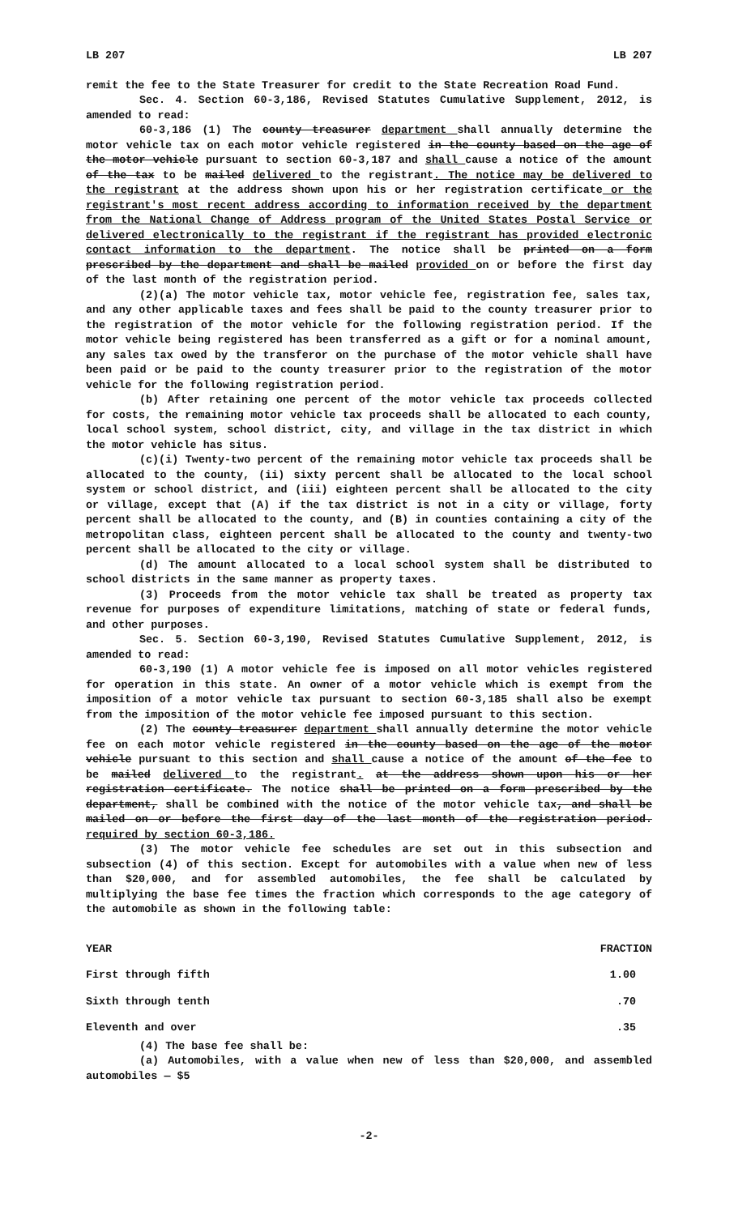LB 207 LB 207
remit the fee to the State Treasurer for credit to the State Recreation Road Fund.
Sec. 4. Section 60-3,186, Revised Statutes Cumulative Supplement, 2012, is amended to read:
60-3,186 (1) The county treasurer department shall annually determine the motor vehicle tax on each motor vehicle registered in the county based on the age of the motor vehicle pursuant to section 60-3,187 and shall cause a notice of the amount of the tax to be mailed delivered to the registrant. The notice may be delivered to the registrant at the address shown upon his or her registration certificate or the registrant's most recent address according to information received by the department from the National Change of Address program of the United States Postal Service or delivered electronically to the registrant if the registrant has provided electronic contact information to the department. The notice shall be printed on a form prescribed by the department and shall be mailed provided on or before the first day of the last month of the registration period.
(2)(a) The motor vehicle tax, motor vehicle fee, registration fee, sales tax, and any other applicable taxes and fees shall be paid to the county treasurer prior to the registration of the motor vehicle for the following registration period. If the motor vehicle being registered has been transferred as a gift or for a nominal amount, any sales tax owed by the transferor on the purchase of the motor vehicle shall have been paid or be paid to the county treasurer prior to the registration of the motor vehicle for the following registration period.
(b) After retaining one percent of the motor vehicle tax proceeds collected for costs, the remaining motor vehicle tax proceeds shall be allocated to each county, local school system, school district, city, and village in the tax district in which the motor vehicle has situs.
(c)(i) Twenty-two percent of the remaining motor vehicle tax proceeds shall be allocated to the county, (ii) sixty percent shall be allocated to the local school system or school district, and (iii) eighteen percent shall be allocated to the city or village, except that (A) if the tax district is not in a city or village, forty percent shall be allocated to the county, and (B) in counties containing a city of the metropolitan class, eighteen percent shall be allocated to the county and twenty-two percent shall be allocated to the city or village.
(d) The amount allocated to a local school system shall be distributed to school districts in the same manner as property taxes.
(3) Proceeds from the motor vehicle tax shall be treated as property tax revenue for purposes of expenditure limitations, matching of state or federal funds, and other purposes.
Sec. 5. Section 60-3,190, Revised Statutes Cumulative Supplement, 2012, is amended to read:
60-3,190 (1) A motor vehicle fee is imposed on all motor vehicles registered for operation in this state. An owner of a motor vehicle which is exempt from the imposition of a motor vehicle tax pursuant to section 60-3,185 shall also be exempt from the imposition of the motor vehicle fee imposed pursuant to this section.
(2) The county treasurer department shall annually determine the motor vehicle fee on each motor vehicle registered in the county based on the age of the motor vehicle pursuant to this section and shall cause a notice of the amount of the fee to be mailed delivered to the registrant. at the address shown upon his or her registration certificate. The notice shall be printed on a form prescribed by the department, shall be combined with the notice of the motor vehicle tax, and shall be mailed on or before the first day of the last month of the registration period. required by section 60-3,186.
(3) The motor vehicle fee schedules are set out in this subsection and subsection (4) of this section. Except for automobiles with a value when new of less than $20,000, and for assembled automobiles, the fee shall be calculated by multiplying the base fee times the fraction which corresponds to the age category of the automobile as shown in the following table:
| YEAR | FRACTION |
| --- | --- |
| First through fifth | 1.00 |
| Sixth through tenth | .70 |
| Eleventh and over | .35 |
(4) The base fee shall be:
(a) Automobiles, with a value when new of less than $20,000, and assembled automobiles — $5
-2-